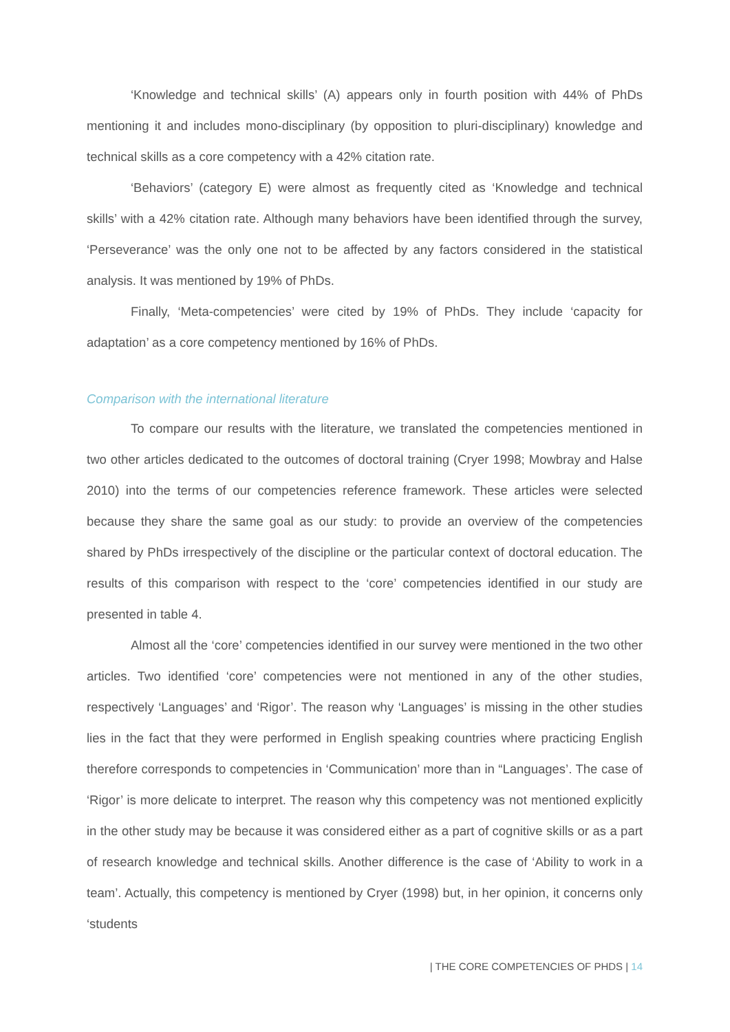‘Knowledge and technical skills’ (A) appears only in fourth position with 44% of PhDs mentioning it and includes mono-disciplinary (by opposition to pluri-disciplinary) knowledge and technical skills as a core competency with a 42% citation rate.
‘Behaviors’ (category E) were almost as frequently cited as ‘Knowledge and technical skills’ with a 42% citation rate. Although many behaviors have been identified through the survey, ‘Perseverance’ was the only one not to be affected by any factors considered in the statistical analysis. It was mentioned by 19% of PhDs.
Finally, ‘Meta-competencies’ were cited by 19% of PhDs. They include ‘capacity for adaptation’ as a core competency mentioned by 16% of PhDs.
Comparison with the international literature
To compare our results with the literature, we translated the competencies mentioned in two other articles dedicated to the outcomes of doctoral training (Cryer 1998; Mowbray and Halse 2010) into the terms of our competencies reference framework. These articles were selected because they share the same goal as our study: to provide an overview of the competencies shared by PhDs irrespectively of the discipline or the particular context of doctoral education. The results of this comparison with respect to the ‘core’ competencies identified in our study are presented in table 4.
Almost all the ‘core’ competencies identified in our survey were mentioned in the two other articles. Two identified ‘core’ competencies were not mentioned in any of the other studies, respectively ‘Languages’ and ‘Rigor’. The reason why ‘Languages’ is missing in the other studies lies in the fact that they were performed in English speaking countries where practicing English therefore corresponds to competencies in ‘Communication’ more than in “Languages’. The case of ‘Rigor’ is more delicate to interpret. The reason why this competency was not mentioned explicitly in the other study may be because it was considered either as a part of cognitive skills or as a part of research knowledge and technical skills. Another difference is the case of ‘Ability to work in a team’. Actually, this competency is mentioned by Cryer (1998) but, in her opinion, it concerns only ‘students
| THE CORE COMPETENCIES OF PHDS | 14